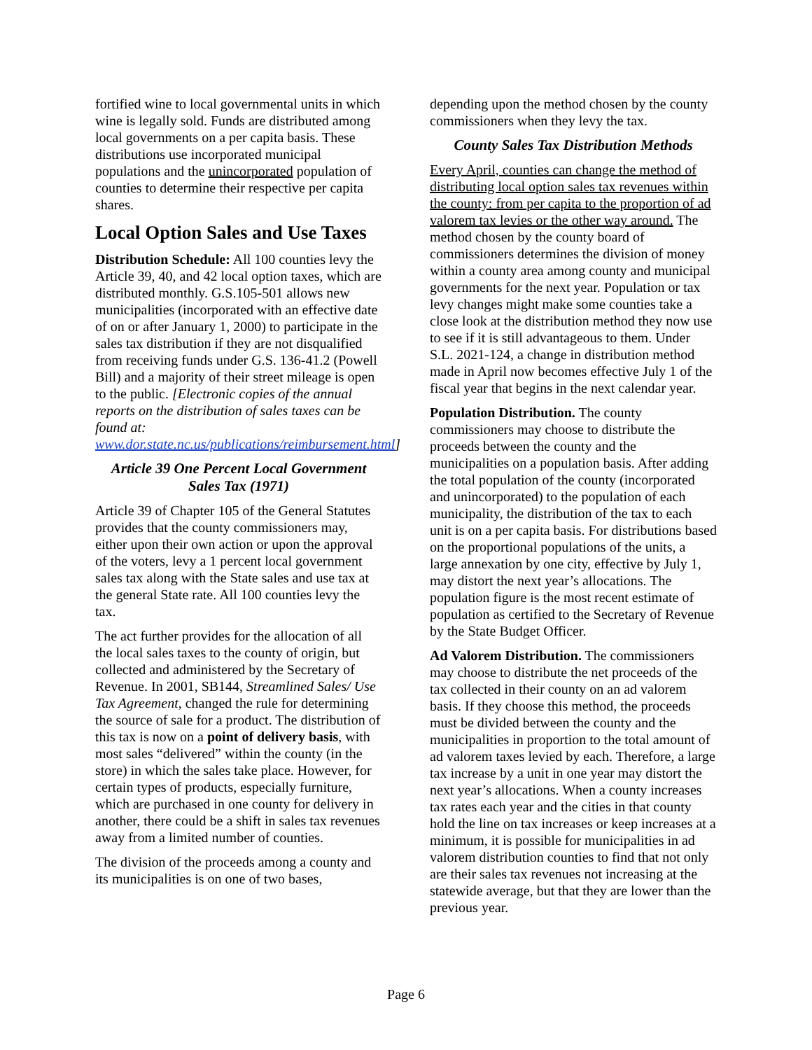fortified wine to local governmental units in which wine is legally sold. Funds are distributed among local governments on a per capita basis. These distributions use incorporated municipal populations and the unincorporated population of counties to determine their respective per capita shares.
Local Option Sales and Use Taxes
Distribution Schedule: All 100 counties levy the Article 39, 40, and 42 local option taxes, which are distributed monthly. G.S.105-501 allows new municipalities (incorporated with an effective date of on or after January 1, 2000) to participate in the sales tax distribution if they are not disqualified from receiving funds under G.S. 136-41.2 (Powell Bill) and a majority of their street mileage is open to the public. [Electronic copies of the annual reports on the distribution of sales taxes can be found at: www.dor.state.nc.us/publications/reimbursement.html]
Article 39 One Percent Local Government Sales Tax (1971)
Article 39 of Chapter 105 of the General Statutes provides that the county commissioners may, either upon their own action or upon the approval of the voters, levy a 1 percent local government sales tax along with the State sales and use tax at the general State rate. All 100 counties levy the tax.
The act further provides for the allocation of all the local sales taxes to the county of origin, but collected and administered by the Secretary of Revenue. In 2001, SB144, Streamlined Sales/ Use Tax Agreement, changed the rule for determining the source of sale for a product. The distribution of this tax is now on a point of delivery basis, with most sales “delivered” within the county (in the store) in which the sales take place. However, for certain types of products, especially furniture, which are purchased in one county for delivery in another, there could be a shift in sales tax revenues away from a limited number of counties.
The division of the proceeds among a county and its municipalities is on one of two bases,
depending upon the method chosen by the county commissioners when they levy the tax.
County Sales Tax Distribution Methods
Every April, counties can change the method of distributing local option sales tax revenues within the county: from per capita to the proportion of ad valorem tax levies or the other way around. The method chosen by the county board of commissioners determines the division of money within a county area among county and municipal governments for the next year. Population or tax levy changes might make some counties take a close look at the distribution method they now use to see if it is still advantageous to them. Under S.L. 2021-124, a change in distribution method made in April now becomes effective July 1 of the fiscal year that begins in the next calendar year.
Population Distribution. The county commissioners may choose to distribute the proceeds between the county and the municipalities on a population basis. After adding the total population of the county (incorporated and unincorporated) to the population of each municipality, the distribution of the tax to each unit is on a per capita basis. For distributions based on the proportional populations of the units, a large annexation by one city, effective by July 1, may distort the next year’s allocations. The population figure is the most recent estimate of population as certified to the Secretary of Revenue by the State Budget Officer.
Ad Valorem Distribution. The commissioners may choose to distribute the net proceeds of the tax collected in their county on an ad valorem basis. If they choose this method, the proceeds must be divided between the county and the municipalities in proportion to the total amount of ad valorem taxes levied by each. Therefore, a large tax increase by a unit in one year may distort the next year’s allocations. When a county increases tax rates each year and the cities in that county hold the line on tax increases or keep increases at a minimum, it is possible for municipalities in ad valorem distribution counties to find that not only are their sales tax revenues not increasing at the statewide average, but that they are lower than the previous year.
Page 6